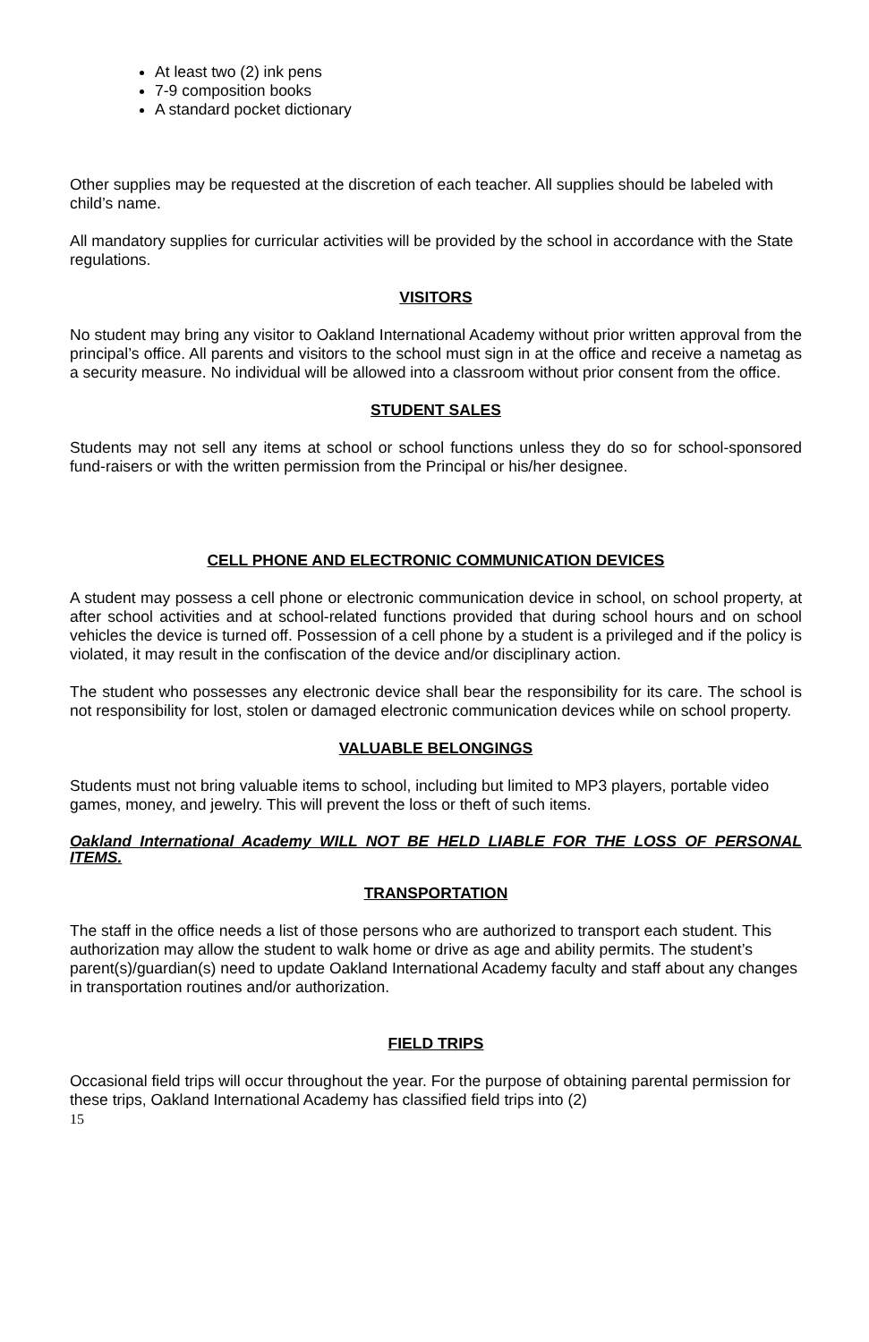At least two (2) ink pens
7-9 composition books
A standard pocket dictionary
Other supplies may be requested at the discretion of each teacher. All supplies should be labeled with child’s name.
All mandatory supplies for curricular activities will be provided by the school in accordance with the State regulations.
VISITORS
No student may bring any visitor to Oakland International Academy without prior written approval from the principal’s office. All parents and visitors to the school must sign in at the office and receive a nametag as a security measure. No individual will be allowed into a classroom without prior consent from the office.
STUDENT SALES
Students may not sell any items at school or school functions unless they do so for school-sponsored fund-raisers or with the written permission from the Principal or his/her designee.
CELL PHONE AND ELECTRONIC COMMUNICATION DEVICES
A student may possess a cell phone or electronic communication device in school, on school property, at after school activities and at school-related functions provided that during school hours and on school vehicles the device is turned off. Possession of a cell phone by a student is a privileged and if the policy is violated, it may result in the confiscation of the device and/or disciplinary action.
The student who possesses any electronic device shall bear the responsibility for its care. The school is not responsibility for lost, stolen or damaged electronic communication devices while on school property.
VALUABLE BELONGINGS
Students must not bring valuable items to school, including but limited to MP3 players, portable video games, money, and jewelry. This will prevent the loss or theft of such items.
Oakland International Academy WILL NOT BE HELD LIABLE FOR THE LOSS OF PERSONAL ITEMS.
TRANSPORTATION
The staff in the office needs a list of those persons who are authorized to transport each student. This authorization may allow the student to walk home or drive as age and ability permits. The student’s parent(s)/guardian(s) need to update Oakland International Academy faculty and staff about any changes in transportation routines and/or authorization.
FIELD TRIPS
Occasional field trips will occur throughout the year. For the purpose of obtaining parental permission for these trips, Oakland International Academy has classified field trips into (2)
15